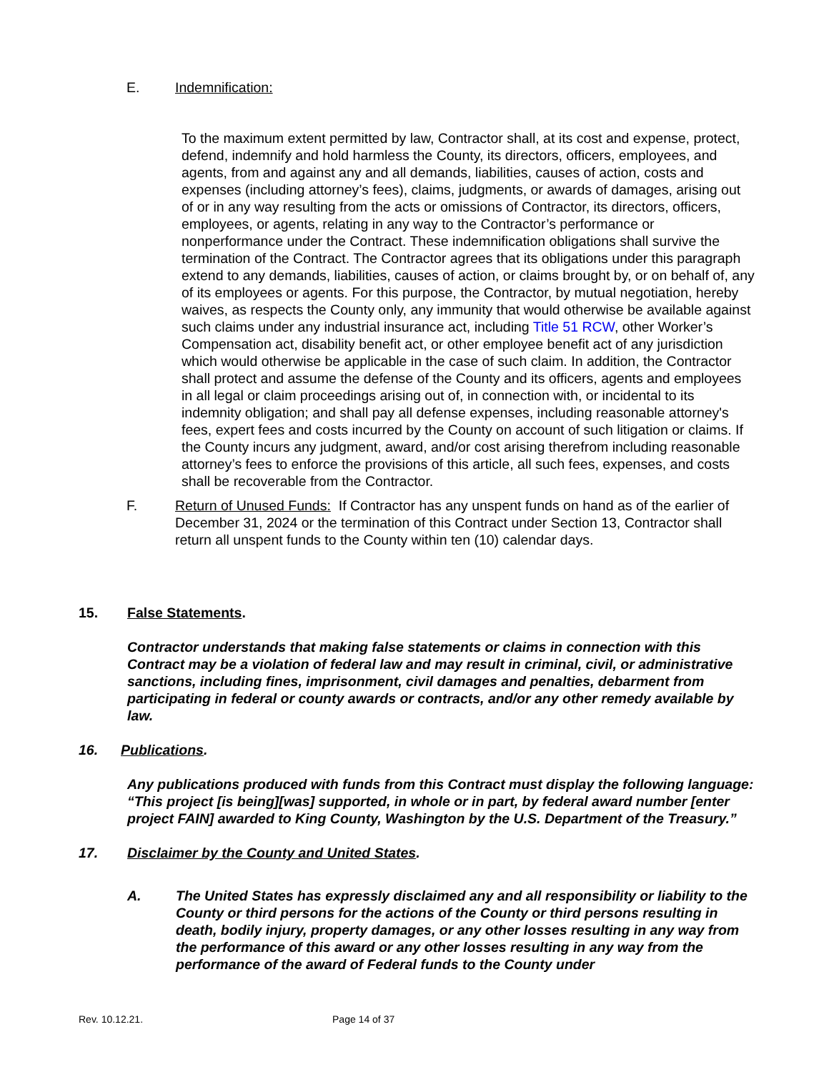E. Indemnification:
To the maximum extent permitted by law, Contractor shall, at its cost and expense, protect, defend, indemnify and hold harmless the County, its directors, officers, employees, and agents, from and against any and all demands, liabilities, causes of action, costs and expenses (including attorney’s fees), claims, judgments, or awards of damages, arising out of or in any way resulting from the acts or omissions of Contractor, its directors, officers, employees, or agents, relating in any way to the Contractor’s performance or nonperformance under the Contract. These indemnification obligations shall survive the termination of the Contract. The Contractor agrees that its obligations under this paragraph extend to any demands, liabilities, causes of action, or claims brought by, or on behalf of, any of its employees or agents. For this purpose, the Contractor, by mutual negotiation, hereby waives, as respects the County only, any immunity that would otherwise be available against such claims under any industrial insurance act, including Title 51 RCW, other Worker’s Compensation act, disability benefit act, or other employee benefit act of any jurisdiction which would otherwise be applicable in the case of such claim. In addition, the Contractor shall protect and assume the defense of the County and its officers, agents and employees in all legal or claim proceedings arising out of, in connection with, or incidental to its indemnity obligation; and shall pay all defense expenses, including reasonable attorney's fees, expert fees and costs incurred by the County on account of such litigation or claims. If the County incurs any judgment, award, and/or cost arising therefrom including reasonable attorney’s fees to enforce the provisions of this article, all such fees, expenses, and costs shall be recoverable from the Contractor.
F. Return of Unused Funds: If Contractor has any unspent funds on hand as of the earlier of December 31, 2024 or the termination of this Contract under Section 13, Contractor shall return all unspent funds to the County within ten (10) calendar days.
15. False Statements.
Contractor understands that making false statements or claims in connection with this Contract may be a violation of federal law and may result in criminal, civil, or administrative sanctions, including fines, imprisonment, civil damages and penalties, debarment from participating in federal or county awards or contracts, and/or any other remedy available by law.
16. Publications.
Any publications produced with funds from this Contract must display the following language: “This project [is being][was] supported, in whole or in part, by federal award number [enter project FAIN] awarded to King County, Washington by the U.S. Department of the Treasury.”
17. Disclaimer by the County and United States.
A. The United States has expressly disclaimed any and all responsibility or liability to the County or third persons for the actions of the County or third persons resulting in death, bodily injury, property damages, or any other losses resulting in any way from the performance of this award or any other losses resulting in any way from the performance of the award of Federal funds to the County under
Rev. 10.12.21. Page 14 of 37